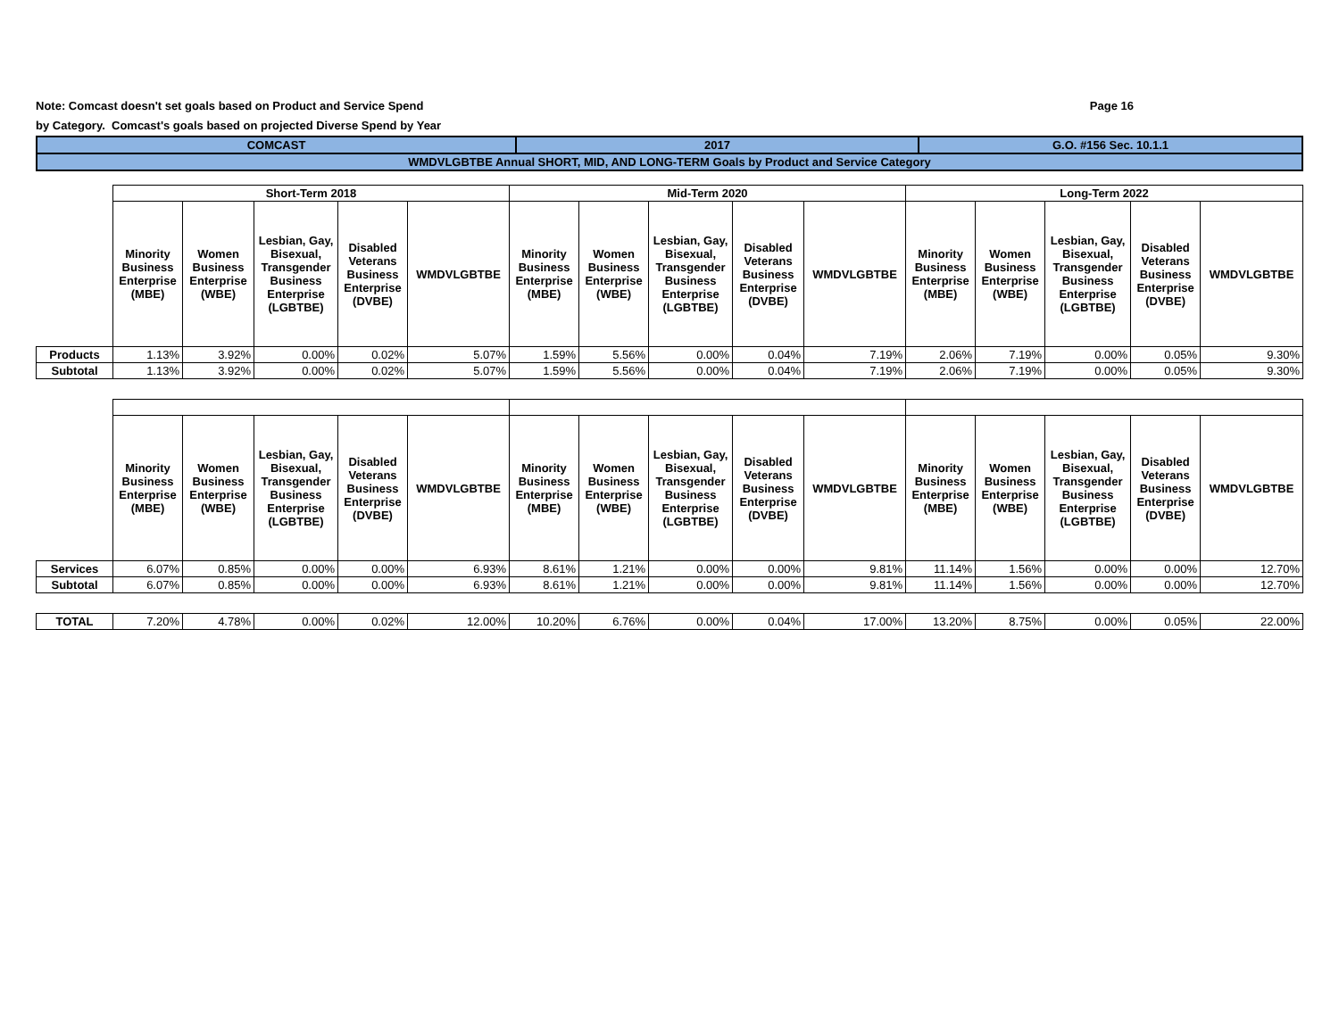Note: Comcast doesn't set goals based on Product and Service Spend Page 16
by Category. Comcast's goals based on projected Diverse Spend by Year
| COMCAST | 2017 | G.O. #156 Sec. 10.1.1 |
| WMDVLGBTBE Annual SHORT, MID, AND LONG-TERM Goals by Product and Service Category | | |
| | Short-Term 2018 | | | | | Mid-Term 2020 | | | | | Long-Term 2022 | | | | |
| | Minority Business Enterprise (MBE) | Women Business Enterprise (WBE) | Lesbian, Gay, Bisexual, Transgender Business Enterprise (LGBTBE) | Disabled Veterans Business Enterprise (DVBE) | WMDVLGBTBE | Minority Business Enterprise (MBE) | Women Business Enterprise (WBE) | Lesbian, Gay, Bisexual, Transgender Business Enterprise (LGBTBE) | Disabled Veterans Business Enterprise (DVBE) | WMDVLGBTBE | Minority Business Enterprise (MBE) | Women Business Enterprise (WBE) | Lesbian, Gay, Bisexual, Transgender Business Enterprise (LGBTBE) | Disabled Veterans Business Enterprise (DVBE) | WMDVLGBTBE |
| Products | 1.13% | 3.92% | 0.00% | 0.02% | 5.07% | 1.59% | 5.56% | 0.00% | 0.04% | 7.19% | 2.06% | 7.19% | 0.00% | 0.05% | 9.30% |
| Subtotal | 1.13% | 3.92% | 0.00% | 0.02% | 5.07% | 1.59% | 5.56% | 0.00% | 0.04% | 7.19% | 2.06% | 7.19% | 0.00% | 0.05% | 9.30% |
| | Minority Business Enterprise (MBE) | Women Business Enterprise (WBE) | Lesbian, Gay, Bisexual, Transgender Business Enterprise (LGBTBE) | Disabled Veterans Business Enterprise (DVBE) | WMDVLGBTBE | Minority Business Enterprise (MBE) | Women Business Enterprise (WBE) | Lesbian, Gay, Bisexual, Transgender Business Enterprise (LGBTBE) | Disabled Veterans Business Enterprise (DVBE) | WMDVLGBTBE | Minority Business Enterprise (MBE) | Women Business Enterprise (WBE) | Lesbian, Gay, Bisexual, Transgender Business Enterprise (LGBTBE) | Disabled Veterans Business Enterprise (DVBE) | WMDVLGBTBE |
| Services | 6.07% | 0.85% | 0.00% | 0.00% | 6.93% | 8.61% | 1.21% | 0.00% | 0.00% | 9.81% | 11.14% | 1.56% | 0.00% | 0.00% | 12.70% |
| Subtotal | 6.07% | 0.85% | 0.00% | 0.00% | 6.93% | 8.61% | 1.21% | 0.00% | 0.00% | 9.81% | 11.14% | 1.56% | 0.00% | 0.00% | 12.70% |
| TOTAL | 7.20% | 4.78% | 0.00% | 0.02% | 12.00% | 10.20% | 6.76% | 0.00% | 0.04% | 17.00% | 13.20% | 8.75% | 0.00% | 0.05% | 22.00% |